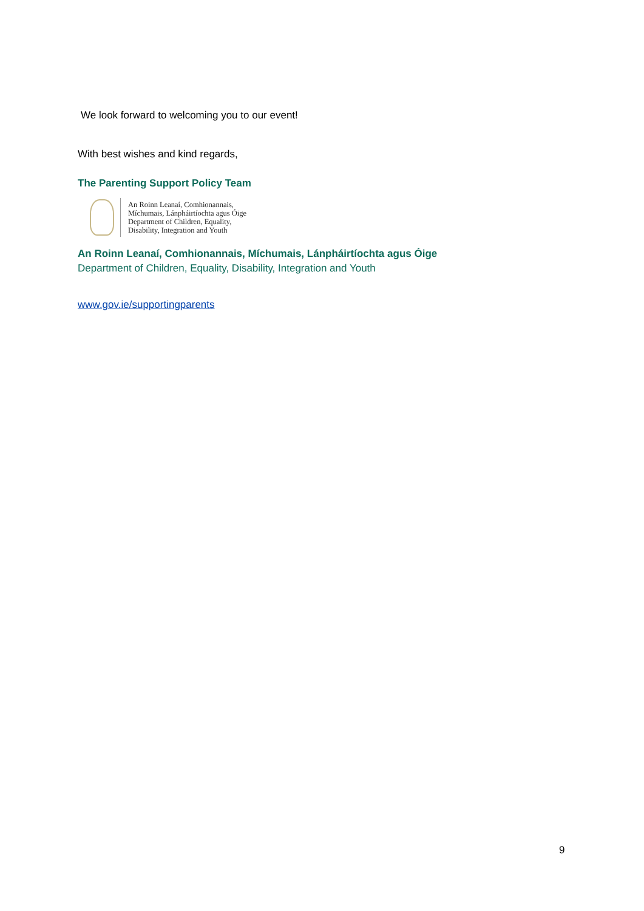We look forward to welcoming you to our event!
With best wishes and kind regards,
The Parenting Support Policy Team
An Roinn Leanaí, Comhionannais,
Míchumais, Lánpháirtíochta agus Óige
Department of Children, Equality,
Disability, Integration and Youth
An Roinn Leanaí, Comhionannais, Míchumais, Lánpháirtíochta agus Óige
Department of Children, Equality, Disability, Integration and Youth
www.gov.ie/supportingparents
9